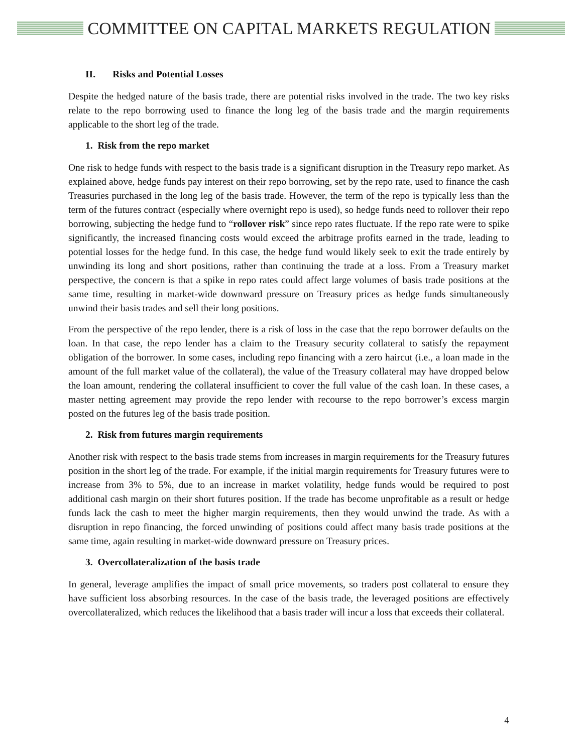COMMITTEE ON CAPITAL MARKETS REGULATION
II. Risks and Potential Losses
Despite the hedged nature of the basis trade, there are potential risks involved in the trade. The two key risks relate to the repo borrowing used to finance the long leg of the basis trade and the margin requirements applicable to the short leg of the trade.
1. Risk from the repo market
One risk to hedge funds with respect to the basis trade is a significant disruption in the Treasury repo market. As explained above, hedge funds pay interest on their repo borrowing, set by the repo rate, used to finance the cash Treasuries purchased in the long leg of the basis trade. However, the term of the repo is typically less than the term of the futures contract (especially where overnight repo is used), so hedge funds need to rollover their repo borrowing, subjecting the hedge fund to “rollover risk” since repo rates fluctuate. If the repo rate were to spike significantly, the increased financing costs would exceed the arbitrage profits earned in the trade, leading to potential losses for the hedge fund. In this case, the hedge fund would likely seek to exit the trade entirely by unwinding its long and short positions, rather than continuing the trade at a loss. From a Treasury market perspective, the concern is that a spike in repo rates could affect large volumes of basis trade positions at the same time, resulting in market-wide downward pressure on Treasury prices as hedge funds simultaneously unwind their basis trades and sell their long positions.
From the perspective of the repo lender, there is a risk of loss in the case that the repo borrower defaults on the loan. In that case, the repo lender has a claim to the Treasury security collateral to satisfy the repayment obligation of the borrower. In some cases, including repo financing with a zero haircut (i.e., a loan made in the amount of the full market value of the collateral), the value of the Treasury collateral may have dropped below the loan amount, rendering the collateral insufficient to cover the full value of the cash loan. In these cases, a master netting agreement may provide the repo lender with recourse to the repo borrower’s excess margin posted on the futures leg of the basis trade position.
2. Risk from futures margin requirements
Another risk with respect to the basis trade stems from increases in margin requirements for the Treasury futures position in the short leg of the trade. For example, if the initial margin requirements for Treasury futures were to increase from 3% to 5%, due to an increase in market volatility, hedge funds would be required to post additional cash margin on their short futures position. If the trade has become unprofitable as a result or hedge funds lack the cash to meet the higher margin requirements, then they would unwind the trade. As with a disruption in repo financing, the forced unwinding of positions could affect many basis trade positions at the same time, again resulting in market-wide downward pressure on Treasury prices.
3. Overcollateralization of the basis trade
In general, leverage amplifies the impact of small price movements, so traders post collateral to ensure they have sufficient loss absorbing resources. In the case of the basis trade, the leveraged positions are effectively overcollateralized, which reduces the likelihood that a basis trader will incur a loss that exceeds their collateral.
4